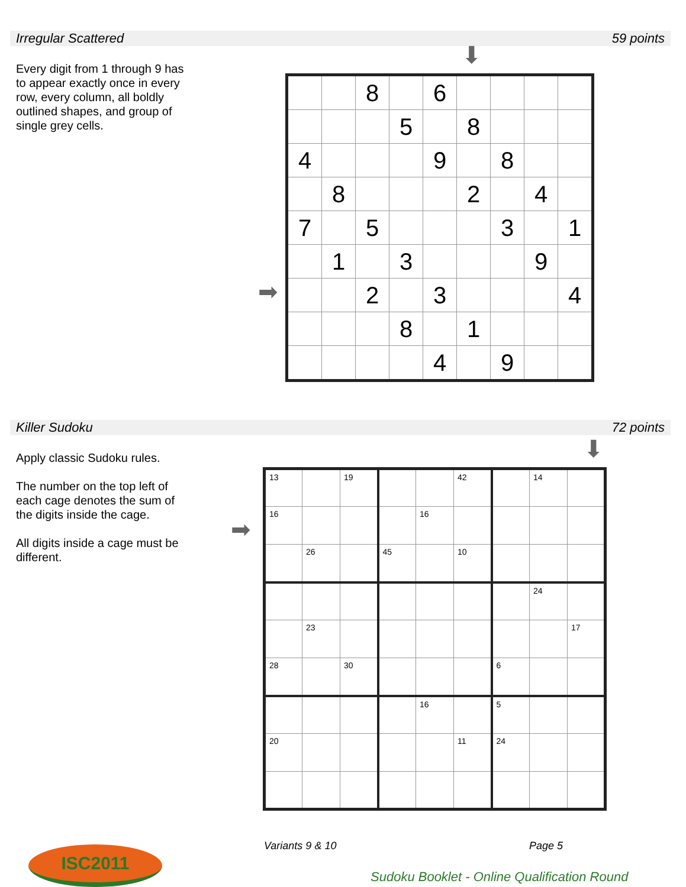Irregular Scattered 59 points
Every digit from 1 through 9 has to appear exactly once in every row, every column, all boldly outlined shapes, and group of single grey cells.
⬇
➡
| | | 8 | | 6 | | | | |
| | | | 5 | | 8 | | | |
| 4 | | | | 9 | | 8 | | |
| | 8 | | | | 2 | | 4 | |
| 7 | | 5 | | | | 3 | | 1 |
| | 1 | | 3 | | | | 9 | |
| | | 2 | | 3 | | | | 4 |
| | | | 8 | | 1 | | | |
| | | | | 4 | | 9 | | |
Killer Sudoku 72 points
Apply classic Sudoku rules.
The number on the top left of each cage denotes the sum of the digits inside the cage.
All digits inside a cage must be different.
⬇
➡
| 13 | | 19 | | | 42 | | 14 | |
| 16 | | | | 16 | | | | |
| | 26 | | 45 | | 10 | | | |
| | | | | | | | 24 | |
| | 23 | | | | | | | 17 |
| 28 | | 30 | | | | 6 | | |
| | | | | 16 | | 5 | | |
| 20 | | | | | 11 | 24 | | |
Variants 9 & 10 Page 5
ISC2011
Sudoku Booklet - Online Qualification Round